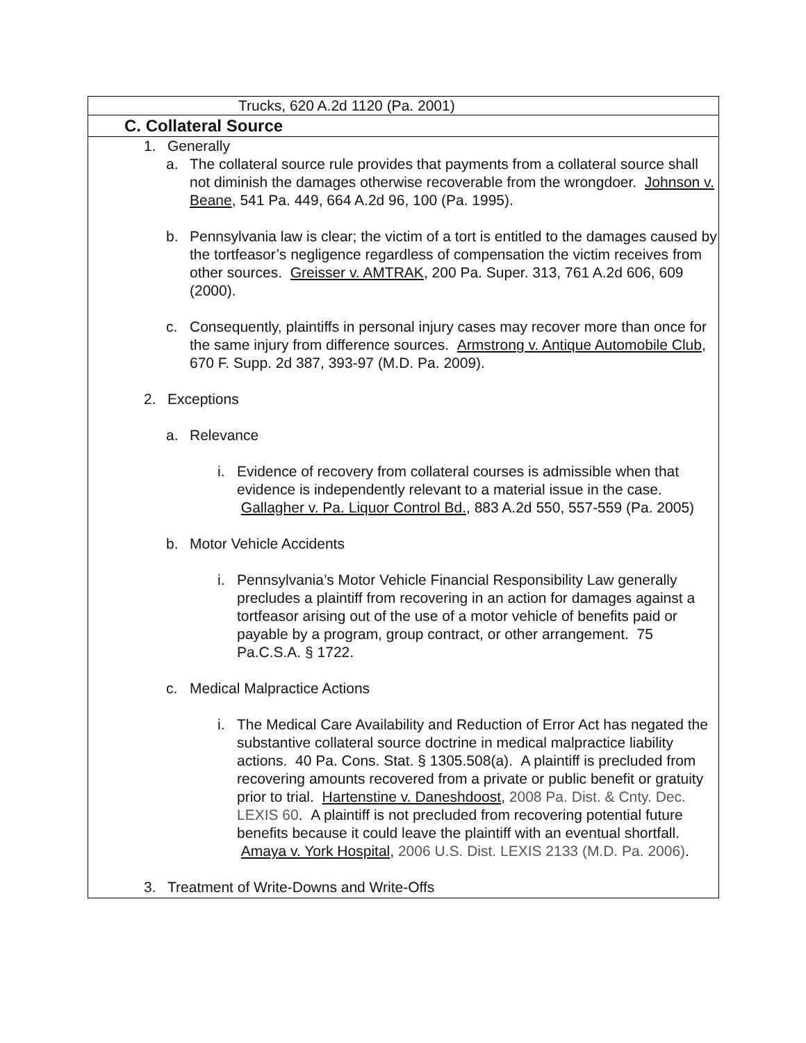| Trucks, 620 A.2d 1120 (Pa. 2001) |
| C. Collateral Source |
| 1. Generally a. The collateral source rule provides that payments from a collateral source shall not diminish the damages otherwise recoverable from the wrongdoer. Johnson v. Beane , 541 Pa. 449, 664 A.2d 96, 100 (Pa. 1995). b. Pennsylvania law is clear; the victim of a tort is entitled to the damages caused by the tortfeasor’s negligence regardless of compensation the victim receives from other sources. Greisser v. AMTRAK , 200 Pa. Super. 313, 761 A.2d 606, 609 (2000). c. Consequently, plaintiffs in personal injury cases may recover more than once for the same injury from difference sources. Armstrong v. Antique Automobile Club , 670 F. Supp. 2d 387, 393-97 (M.D. Pa. 2009). 2. Exceptions a. Relevance i. Evidence of recovery from collateral courses is admissible when that evidence is independently relevant to a material issue in the case. Gallagher v. Pa. Liquor Control Bd. , 883 A.2d 550, 557-559 (Pa. 2005) b. Motor Vehicle Accidents i. Pennsylvania’s Motor Vehicle Financial Responsibility Law generally precludes a plaintiff from recovering in an action for damages against a tortfeasor arising out of the use of a motor vehicle of benefits paid or payable by a program, group contract, or other arrangement. 75 Pa.C.S.A. § 1722. c. Medical Malpractice Actions i. The Medical Care Availability and Reduction of Error Act has negated the substantive collateral source doctrine in medical malpractice liability actions. 40 Pa. Cons. Stat. § 1305.508(a). A plaintiff is precluded from recovering amounts recovered from a private or public benefit or gratuity prior to trial. Hartenstine v. Daneshdoost , 2008 Pa. Dist. & Cnty. Dec. LEXIS 60 . A plaintiff is not precluded from recovering potential future benefits because it could leave the plaintiff with an eventual shortfall. Amaya v. York Hospital , 2006 U.S. Dist. LEXIS 2133 (M.D. Pa. 2006) . 3. Treatment of Write-Downs and Write-Offs |